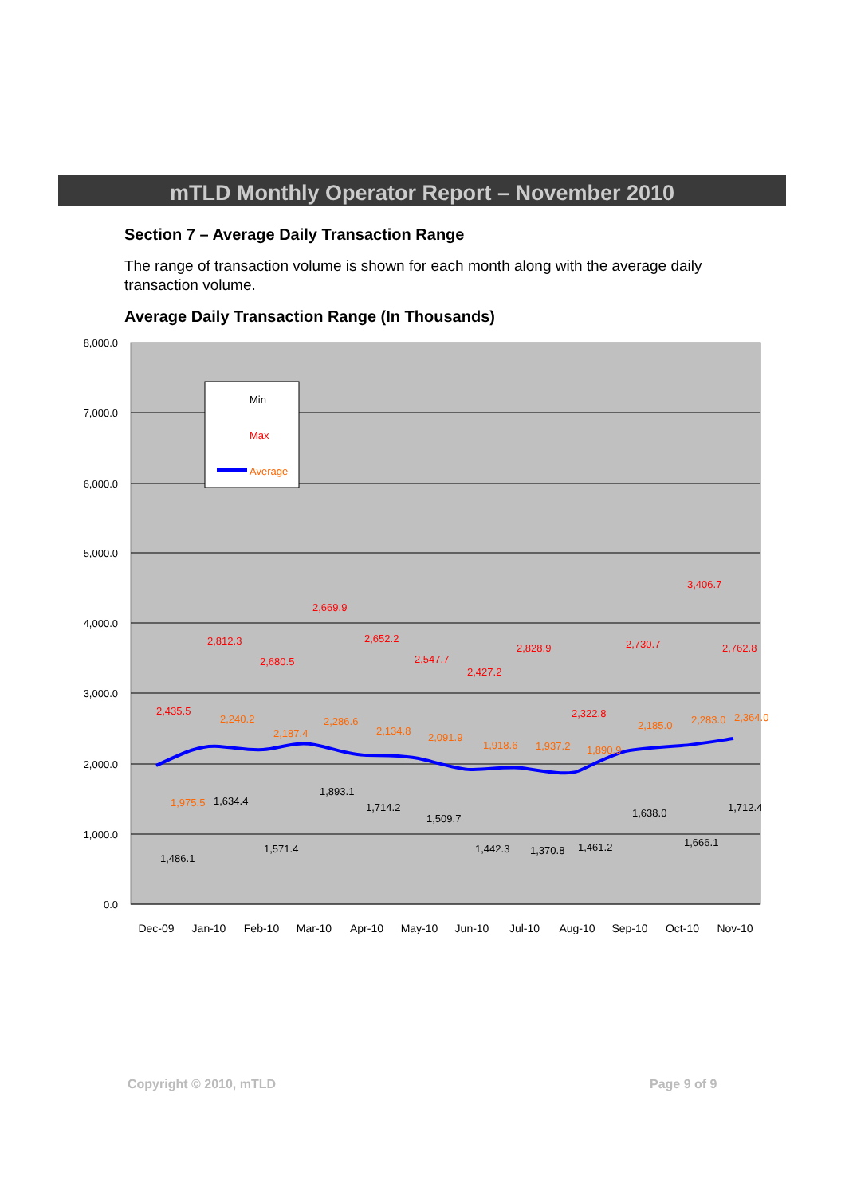mTLD Monthly Operator Report – November 2010
Section 7 – Average Daily Transaction Range
The range of transaction volume is shown for each month along with the average daily transaction volume.
Average Daily Transaction Range (In Thousands)
8,000.0
7,000.0
6,000.0
5,000.0
4,000.0
3,000.0
2,000.0
1,000.0
0.0
2,435.5
2,812.3
2,680.5
2,669.9
2,652.2
2,547.7
2,427.2
2,828.9
2,322.8
2,730.7
3,406.7
2,762.8
1,975.5
2,240.2
2,187.4
2,286.6
2,134.8
2,091.9
1,918.6
1,937.2
1,890.9
2,185.0
2,283.0
2,364.0
1,486.1
1,634.4
1,571.4
1,893.1
1,714.2
1,509.7
1,442.3
1,370.8
1,461.2
1,638.0
1,666.1
1,712.4
Dec-09
Jan-10
Feb-10
Mar-10
Apr-10
May-10
Jun-10
Jul-10
Aug-10
Sep-10
Oct-10
Nov-10
Min
Max
Average
Copyright © 2010, mTLD Page 9 of 9